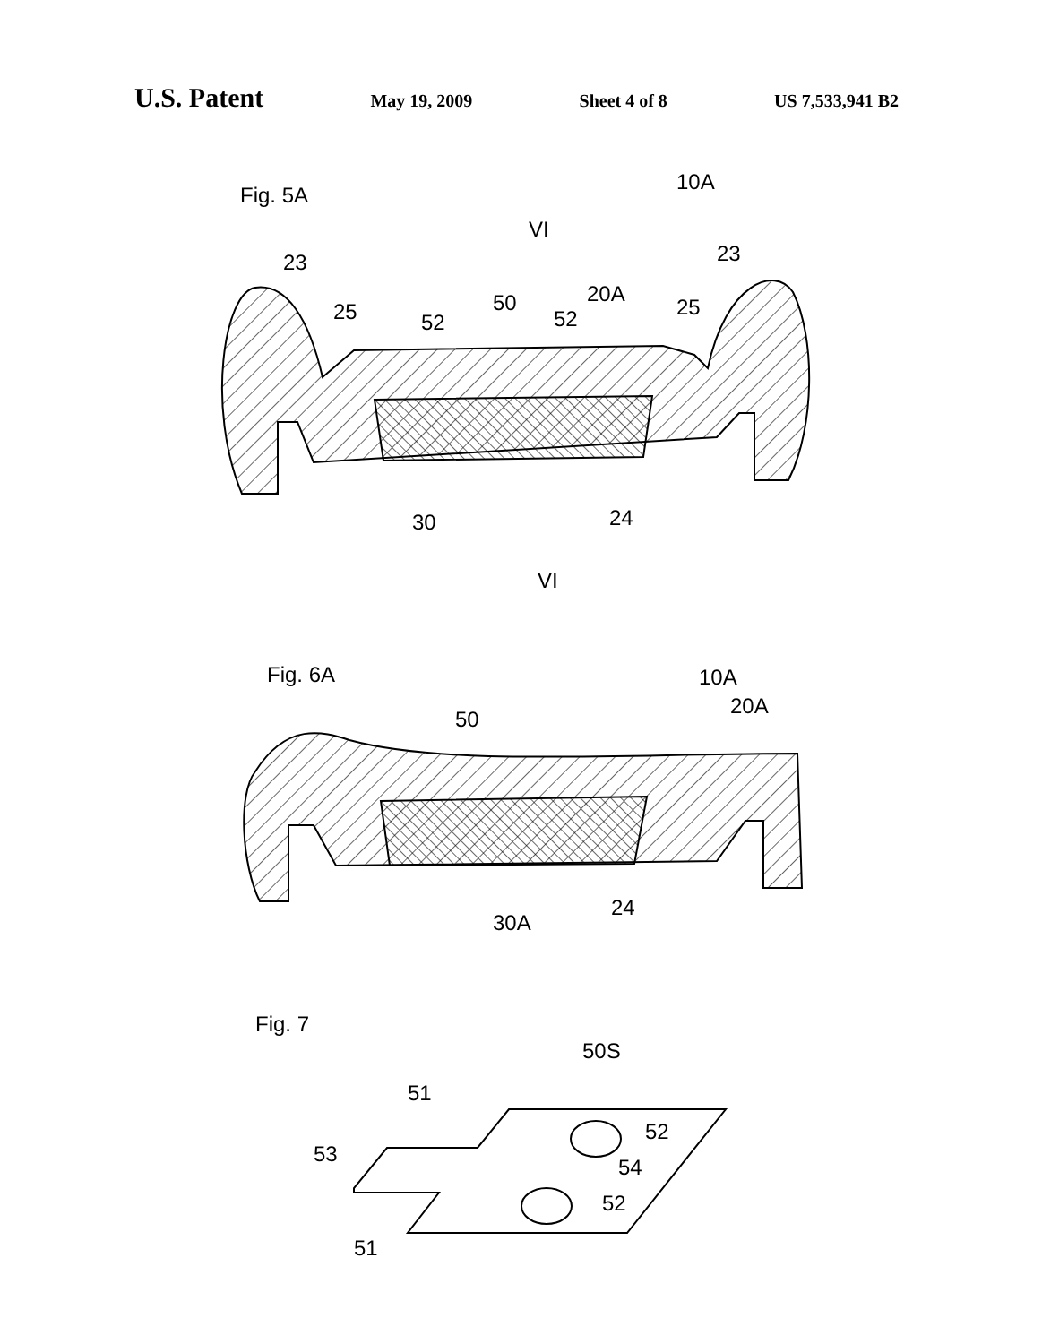U.S. Patent May 19, 2009 Sheet 4 of 8 US 7,533,941 B2
Fig. 5A
10A
VI
23
23
25
25
52
50
52
20A
30
24
VI
Fig. 6A
10A
20A
50
30A
24
Fig. 7
50S
51
53
52
54
52
51